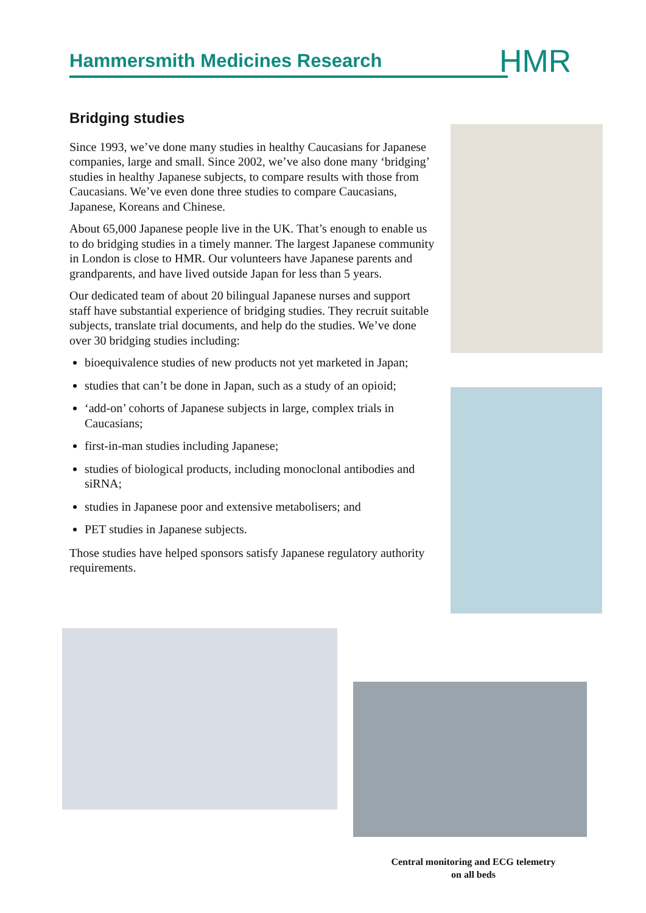Hammersmith Medicines Research HMR
Bridging studies
Since 1993, we’ve done many studies in healthy Caucasians for Japanese companies, large and small. Since 2002, we’ve also done many ‘bridging’ studies in healthy Japanese subjects, to compare results with those from Caucasians. We’ve even done three studies to compare Caucasians, Japanese, Koreans and Chinese.
About 65,000 Japanese people live in the UK. That’s enough to enable us to do bridging studies in a timely manner. The largest Japanese community in London is close to HMR. Our volunteers have Japanese parents and grandparents, and have lived outside Japan for less than 5 years.
Our dedicated team of about 20 bilingual Japanese nurses and support staff have substantial experience of bridging studies. They recruit suitable subjects, translate trial documents, and help do the studies. We’ve done over 30 bridging studies including:
bioequivalence studies of new products not yet marketed in Japan;
studies that can’t be done in Japan, such as a study of an opioid;
‘add-on’ cohorts of Japanese subjects in large, complex trials in Caucasians;
first-in-man studies including Japanese;
studies of biological products, including monoclonal antibodies and siRNA;
studies in Japanese poor and extensive metabolisers; and
PET studies in Japanese subjects.
Those studies have helped sponsors satisfy Japanese regulatory authority requirements.
Central monitoring and ECG telemetry on all beds